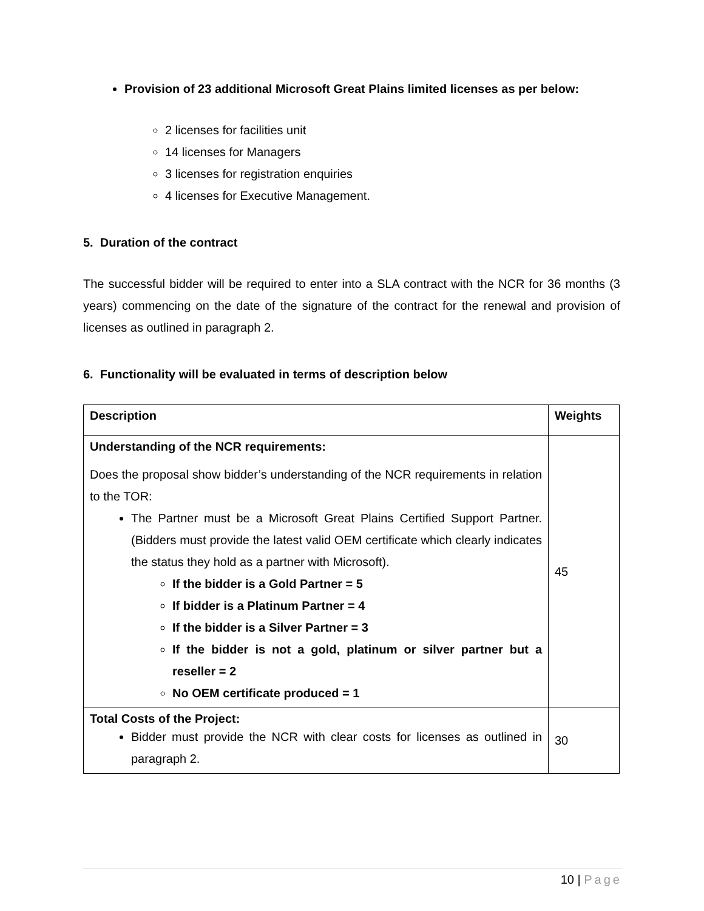Provision of 23 additional Microsoft Great Plains limited licenses as per below:
2 licenses for facilities unit
14 licenses for Managers
3 licenses for registration enquiries
4 licenses for Executive Management.
5. Duration of the contract
The successful bidder will be required to enter into a SLA contract with the NCR for 36 months (3 years) commencing on the date of the signature of the contract for the renewal and provision of licenses as outlined in paragraph 2.
6. Functionality will be evaluated in terms of description below
| Description | Weights |
| --- | --- |
| Understanding of the NCR requirements: Does the proposal show bidder’s understanding of the NCR requirements in relation to the TOR: The Partner must be a Microsoft Great Plains Certified Support Partner. (Bidders must provide the latest valid OEM certificate which clearly indicates the status they hold as a partner with Microsoft). If the bidder is a Gold Partner = 5 If bidder is a Platinum Partner = 4 If the bidder is a Silver Partner = 3 If the bidder is not a gold, platinum or silver partner but a reseller = 2 No OEM certificate produced = 1 | 45 |
| Total Costs of the Project: Bidder must provide the NCR with clear costs for licenses as outlined in paragraph 2. | 30 |
10 | Page